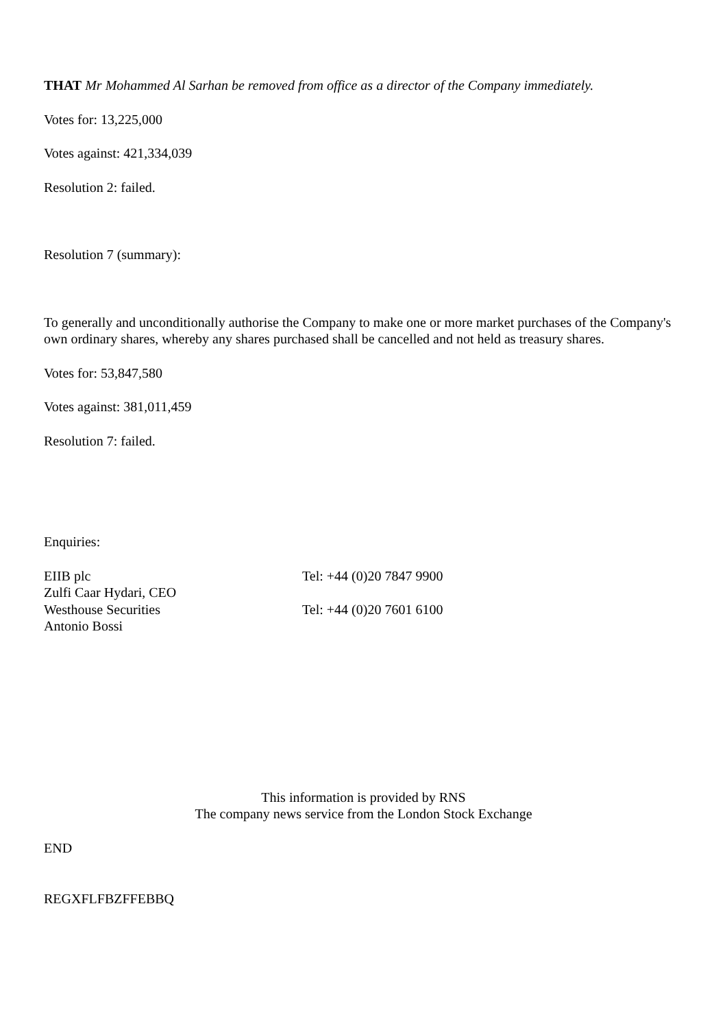THAT Mr Mohammed Al Sarhan be removed from office as a director of the Company immediately.
Votes for: 13,225,000
Votes against: 421,334,039
Resolution 2: failed.
Resolution 7 (summary):
To generally and unconditionally authorise the Company to make one or more market purchases of the Company's own ordinary shares, whereby any shares purchased shall be cancelled and not held as treasury shares.
Votes for: 53,847,580
Votes against: 381,011,459
Resolution 7: failed.
Enquiries:
| EIIB plc | Tel: +44 (0)20 7847 9900 |
| Zulfi Caar Hydari, CEO | |
| Westhouse Securities | Tel: +44 (0)20 7601 6100 |
| Antonio Bossi | |
This information is provided by RNS
The company news service from the London Stock Exchange
END
REGXFLFBZFFEBBQ